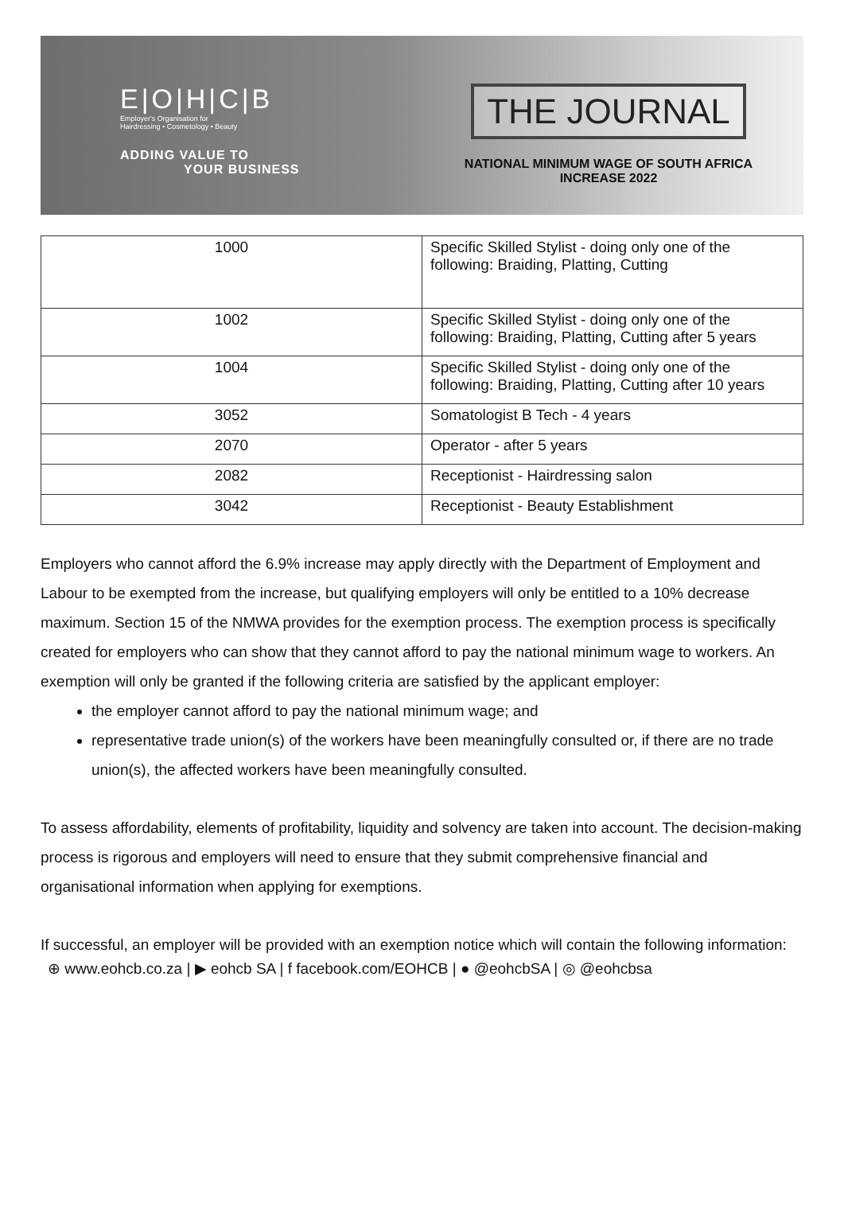E|O|H|C|B
Employer's Organisation for
Hairdressing • Cosmetology • Beauty
ADDING VALUE TO
YOUR BUSINESS
THE JOURNAL
NATIONAL MINIMUM WAGE OF SOUTH AFRICA INCREASE 2022
| 1000 | Specific Skilled Stylist - doing only one of the following: Braiding, Platting, Cutting |
| 1002 | Specific Skilled Stylist - doing only one of the following: Braiding, Platting, Cutting after 5 years |
| 1004 | Specific Skilled Stylist - doing only one of the following: Braiding, Platting, Cutting after 10 years |
| 3052 | Somatologist B Tech - 4 years |
| 2070 | Operator - after 5 years |
| 2082 | Receptionist - Hairdressing salon |
| 3042 | Receptionist - Beauty Establishment |
Employers who cannot afford the 6.9% increase may apply directly with the Department of Employment and Labour to be exempted from the increase, but qualifying employers will only be entitled to a 10% decrease maximum. Section 15 of the NMWA provides for the exemption process. The exemption process is specifically created for employers who can show that they cannot afford to pay the national minimum wage to workers. An exemption will only be granted if the following criteria are satisfied by the applicant employer:
the employer cannot afford to pay the national minimum wage; and
representative trade union(s) of the workers have been meaningfully consulted or, if there are no trade union(s), the affected workers have been meaningfully consulted.
To assess affordability, elements of profitability, liquidity and solvency are taken into account. The decision-making process is rigorous and employers will need to ensure that they submit comprehensive financial and organisational information when applying for exemptions.
If successful, an employer will be provided with an exemption notice which will contain the following information:
⊕ www.eohcb.co.za | ▶ eohcb SA | f facebook.com/EOHCB | ● @eohcbSA | ◎ @eohcbsa